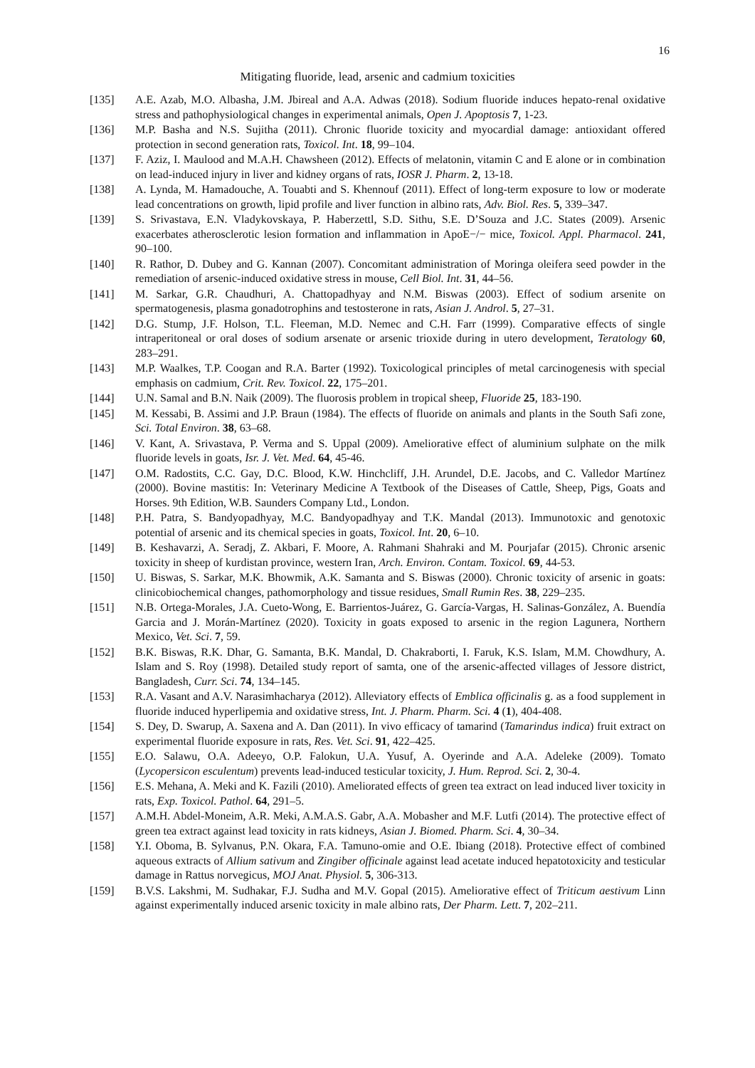16
Mitigating fluoride, lead, arsenic and cadmium toxicities
[135] A.E. Azab, M.O. Albasha, J.M. Jbireal and A.A. Adwas (2018). Sodium fluoride induces hepato-renal oxidative stress and pathophysiological changes in experimental animals, Open J. Apoptosis 7, 1-23.
[136] M.P. Basha and N.S. Sujitha (2011). Chronic fluoride toxicity and myocardial damage: antioxidant offered protection in second generation rats, Toxicol. Int. 18, 99–104.
[137] F. Aziz, I. Maulood and M.A.H. Chawsheen (2012). Effects of melatonin, vitamin C and E alone or in combination on lead-induced injury in liver and kidney organs of rats, IOSR J. Pharm. 2, 13-18.
[138] A. Lynda, M. Hamadouche, A. Touabti and S. Khennouf (2011). Effect of long-term exposure to low or moderate lead concentrations on growth, lipid profile and liver function in albino rats, Adv. Biol. Res. 5, 339–347.
[139] S. Srivastava, E.N. Vladykovskaya, P. Haberzettl, S.D. Sithu, S.E. D’Souza and J.C. States (2009). Arsenic exacerbates atherosclerotic lesion formation and inflammation in ApoE−/− mice, Toxicol. Appl. Pharmacol. 241, 90–100.
[140] R. Rathor, D. Dubey and G. Kannan (2007). Concomitant administration of Moringa oleifera seed powder in the remediation of arsenic-induced oxidative stress in mouse, Cell Biol. Int. 31, 44–56.
[141] M. Sarkar, G.R. Chaudhuri, A. Chattopadhyay and N.M. Biswas (2003). Effect of sodium arsenite on spermatogenesis, plasma gonadotrophins and testosterone in rats, Asian J. Androl. 5, 27–31.
[142] D.G. Stump, J.F. Holson, T.L. Fleeman, M.D. Nemec and C.H. Farr (1999). Comparative effects of single intraperitoneal or oral doses of sodium arsenate or arsenic trioxide during in utero development, Teratology 60, 283–291.
[143] M.P. Waalkes, T.P. Coogan and R.A. Barter (1992). Toxicological principles of metal carcinogenesis with special emphasis on cadmium, Crit. Rev. Toxicol. 22, 175–201.
[144] U.N. Samal and B.N. Naik (2009). The fluorosis problem in tropical sheep, Fluoride 25, 183-190.
[145] M. Kessabi, B. Assimi and J.P. Braun (1984). The effects of fluoride on animals and plants in the South Safi zone, Sci. Total Environ. 38, 63–68.
[146] V. Kant, A. Srivastava, P. Verma and S. Uppal (2009). Ameliorative effect of aluminium sulphate on the milk fluoride levels in goats, Isr. J. Vet. Med. 64, 45-46.
[147] O.M. Radostits, C.C. Gay, D.C. Blood, K.W. Hinchcliff, J.H. Arundel, D.E. Jacobs, and C. Valledor Martínez (2000). Bovine mastitis: In: Veterinary Medicine A Textbook of the Diseases of Cattle, Sheep, Pigs, Goats and Horses. 9th Edition, W.B. Saunders Company Ltd., London.
[148] P.H. Patra, S. Bandyopadhyay, M.C. Bandyopadhyay and T.K. Mandal (2013). Immunotoxic and genotoxic potential of arsenic and its chemical species in goats, Toxicol. Int. 20, 6–10.
[149] B. Keshavarzi, A. Seradj, Z. Akbari, F. Moore, A. Rahmani Shahraki and M. Pourjafar (2015). Chronic arsenic toxicity in sheep of kurdistan province, western Iran, Arch. Environ. Contam. Toxicol. 69, 44-53.
[150] U. Biswas, S. Sarkar, M.K. Bhowmik, A.K. Samanta and S. Biswas (2000). Chronic toxicity of arsenic in goats: clinicobiochemical changes, pathomorphology and tissue residues, Small Rumin Res. 38, 229–235.
[151] N.B. Ortega-Morales, J.A. Cueto-Wong, E. Barrientos-Juárez, G. García-Vargas, H. Salinas-González, A. Buendía Garcia and J. Morán-Martínez (2020). Toxicity in goats exposed to arsenic in the region Lagunera, Northern Mexico, Vet. Sci. 7, 59.
[152] B.K. Biswas, R.K. Dhar, G. Samanta, B.K. Mandal, D. Chakraborti, I. Faruk, K.S. Islam, M.M. Chowdhury, A. Islam and S. Roy (1998). Detailed study report of samta, one of the arsenic-affected villages of Jessore district, Bangladesh, Curr. Sci. 74, 134–145.
[153] R.A. Vasant and A.V. Narasimhacharya (2012). Alleviatory effects of Emblica officinalis g. as a food supplement in fluoride induced hyperlipemia and oxidative stress, Int. J. Pharm. Pharm. Sci. 4 (1), 404-408.
[154] S. Dey, D. Swarup, A. Saxena and A. Dan (2011). In vivo efficacy of tamarind (Tamarindus indica) fruit extract on experimental fluoride exposure in rats, Res. Vet. Sci. 91, 422–425.
[155] E.O. Salawu, O.A. Adeeyo, O.P. Falokun, U.A. Yusuf, A. Oyerinde and A.A. Adeleke (2009). Tomato (Lycopersicon esculentum) prevents lead-induced testicular toxicity, J. Hum. Reprod. Sci. 2, 30-4.
[156] E.S. Mehana, A. Meki and K. Fazili (2010). Ameliorated effects of green tea extract on lead induced liver toxicity in rats, Exp. Toxicol. Pathol. 64, 291–5.
[157] A.M.H. Abdel-Moneim, A.R. Meki, A.M.A.S. Gabr, A.A. Mobasher and M.F. Lutfi (2014). The protective effect of green tea extract against lead toxicity in rats kidneys, Asian J. Biomed. Pharm. Sci. 4, 30–34.
[158] Y.I. Oboma, B. Sylvanus, P.N. Okara, F.A. Tamuno-omie and O.E. Ibiang (2018). Protective effect of combined aqueous extracts of Allium sativum and Zingiber officinale against lead acetate induced hepatotoxicity and testicular damage in Rattus norvegicus, MOJ Anat. Physiol. 5, 306-313.
[159] B.V.S. Lakshmi, M. Sudhakar, F.J. Sudha and M.V. Gopal (2015). Ameliorative effect of Triticum aestivum Linn against experimentally induced arsenic toxicity in male albino rats, Der Pharm. Lett. 7, 202–211.